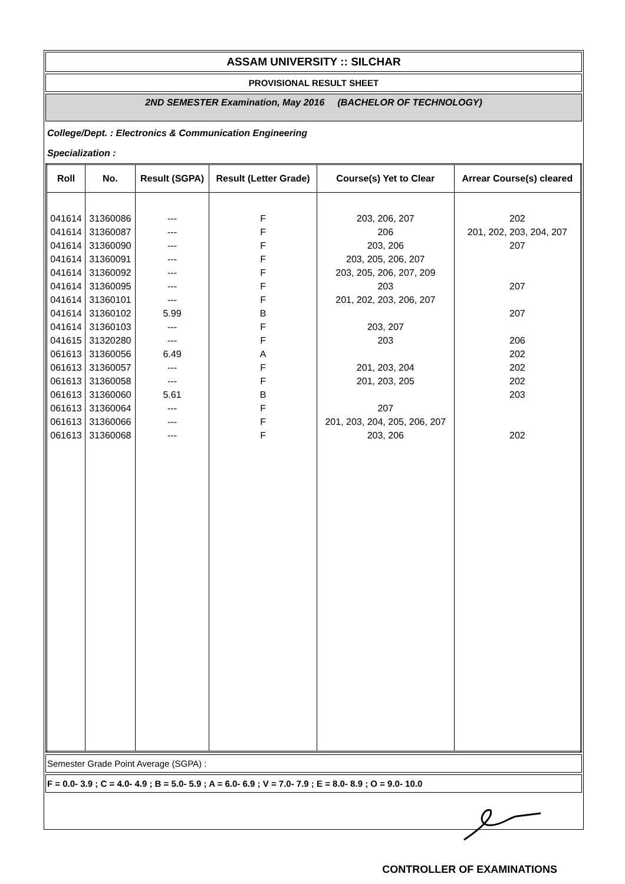ASSAM UNIVERSITY :: SILCHAR
PROVISIONAL RESULT SHEET
2ND SEMESTER Examination, May 2016 (BACHELOR OF TECHNOLOGY)
College/Dept. : Electronics & Communication Engineering
Specialization :
| Roll | No. | Result (SGPA) | Result (Letter Grade) | Course(s) Yet to Clear | Arrear Course(s) cleared |
| --- | --- | --- | --- | --- | --- |
| 041614 | 31360086 | --- | F | 203, 206, 207 | 202 |
| 041614 | 31360087 | --- | F | 206 | 201, 202, 203, 204, 207 |
| 041614 | 31360090 | --- | F | 203, 206 | 207 |
| 041614 | 31360091 | --- | F | 203, 205, 206, 207 | |
| 041614 | 31360092 | --- | F | 203, 205, 206, 207, 209 | |
| 041614 | 31360095 | --- | F | 203 | 207 |
| 041614 | 31360101 | --- | F | 201, 202, 203, 206, 207 | |
| 041614 | 31360102 | 5.99 | B | | 207 |
| 041614 | 31360103 | --- | F | 203, 207 | |
| 041615 | 31320280 | --- | F | 203 | 206 |
| 061613 | 31360056 | 6.49 | A | | 202 |
| 061613 | 31360057 | --- | F | 201, 203, 204 | 202 |
| 061613 | 31360058 | --- | F | 201, 203, 205 | 202 |
| 061613 | 31360060 | 5.61 | B | | 203 |
| 061613 | 31360064 | --- | F | 207 | |
| 061613 | 31360066 | --- | F | 201, 203, 204, 205, 206, 207 | |
| 061613 | 31360068 | --- | F | 203, 206 | 202 |
Semester Grade Point Average (SGPA) :
F = 0.0- 3.9 ; C = 4.0- 4.9 ; B = 5.0- 5.9 ; A = 6.0- 6.9 ; V = 7.0- 7.9 ; E = 8.0- 8.9 ; O = 9.0- 10.0
CONTROLLER OF EXAMINATIONS